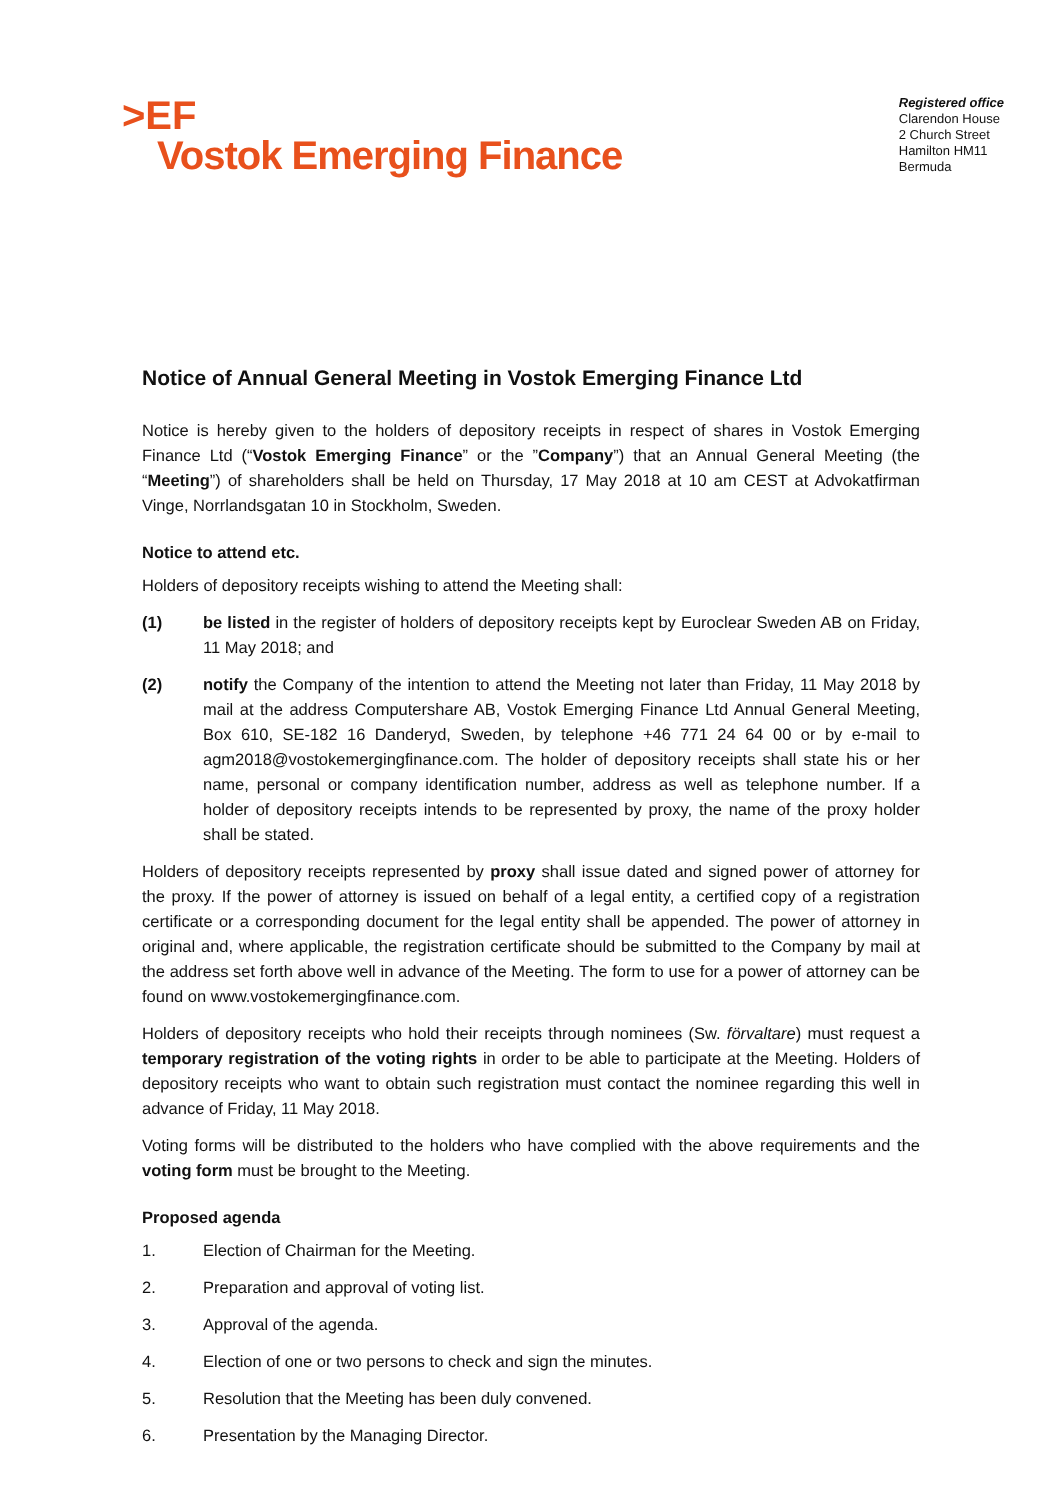>EF
Vostok Emerging Finance
Registered office
Clarendon House
2 Church Street
Hamilton HM11
Bermuda
Notice of Annual General Meeting in Vostok Emerging Finance Ltd
Notice is hereby given to the holders of depository receipts in respect of shares in Vostok Emerging Finance Ltd (“Vostok Emerging Finance” or the ”Company”) that an Annual General Meeting (the “Meeting”) of shareholders shall be held on Thursday, 17 May 2018 at 10 am CEST at Advokatfirman Vinge, Norrlandsgatan 10 in Stockholm, Sweden.
Notice to attend etc.
Holders of depository receipts wishing to attend the Meeting shall:
(1) be listed in the register of holders of depository receipts kept by Euroclear Sweden AB on Friday, 11 May 2018; and
(2) notify the Company of the intention to attend the Meeting not later than Friday, 11 May 2018 by mail at the address Computershare AB, Vostok Emerging Finance Ltd Annual General Meeting, Box 610, SE-182 16 Danderyd, Sweden, by telephone +46 771 24 64 00 or by e-mail to agm2018@vostokemergingfinance.com. The holder of depository receipts shall state his or her name, personal or company identification number, address as well as telephone number. If a holder of depository receipts intends to be represented by proxy, the name of the proxy holder shall be stated.
Holders of depository receipts represented by proxy shall issue dated and signed power of attorney for the proxy. If the power of attorney is issued on behalf of a legal entity, a certified copy of a registration certificate or a corresponding document for the legal entity shall be appended. The power of attorney in original and, where applicable, the registration certificate should be submitted to the Company by mail at the address set forth above well in advance of the Meeting. The form to use for a power of attorney can be found on www.vostokemergingfinance.com.
Holders of depository receipts who hold their receipts through nominees (Sw. förvaltare) must request a temporary registration of the voting rights in order to be able to participate at the Meeting. Holders of depository receipts who want to obtain such registration must contact the nominee regarding this well in advance of Friday, 11 May 2018.
Voting forms will be distributed to the holders who have complied with the above requirements and the voting form must be brought to the Meeting.
Proposed agenda
1. Election of Chairman for the Meeting.
2. Preparation and approval of voting list.
3. Approval of the agenda.
4. Election of one or two persons to check and sign the minutes.
5. Resolution that the Meeting has been duly convened.
6. Presentation by the Managing Director.